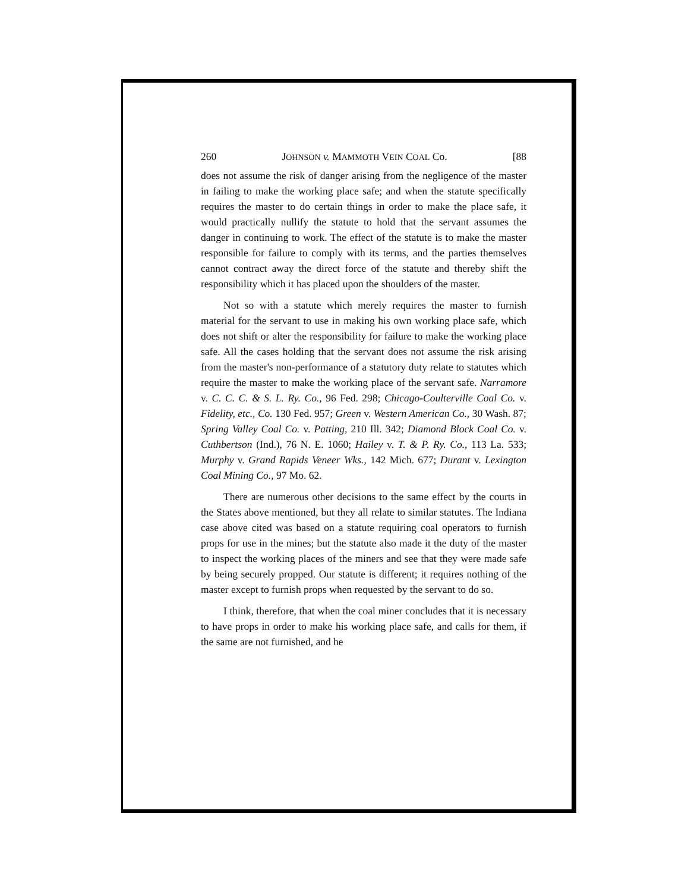260 JOHNSON v. MAMMOTH VEIN COAL Co. [88
does not assume the risk of danger arising from the negligence of the master in failing to make the working place safe; and when the statute specifically requires the master to do certain things in order to make the place safe, it would practically nullify the statute to hold that the servant assumes the danger in continuing to work. The effect of the statute is to make the master responsible for failure to comply with its terms, and the parties themselves cannot contract away the direct force of the statute and thereby shift the responsibility which it has placed upon the shoulders of the master.
Not so with a statute which merely requires the master to furnish material for the servant to use in making his own working place safe, which does not shift or alter the responsibility for failure to make the working place safe. All the cases holding that the servant does not assume the risk arising from the master's non-performance of a statutory duty relate to statutes which require the master to make the working place of the servant safe. Narramore v. C. C. C. & S. L. Ry. Co., 96 Fed. 298; Chicago-Coulterville Coal Co. v. Fidelity, etc., Co. 130 Fed. 957; Green v. Western American Co., 30 Wash. 87; Spring Valley Coal Co. v. Patting, 210 Ill. 342; Diamond Block Coal Co. v. Cuthbertson (Ind.), 76 N. E. 1060; Hailey v. T. & P. Ry. Co., 113 La. 533; Murphy v. Grand Rapids Veneer Wks., 142 Mich. 677; Durant v. Lexington Coal Mining Co., 97 Mo. 62.
There are numerous other decisions to the same effect by the courts in the States above mentioned, but they all relate to similar statutes. The Indiana case above cited was based on a statute requiring coal operators to furnish props for use in the mines; but the statute also made it the duty of the master to inspect the working places of the miners and see that they were made safe by being securely propped. Our statute is different; it requires nothing of the master except to furnish props when requested by the servant to do so.
I think, therefore, that when the coal miner concludes that it is necessary to have props in order to make his working place safe, and calls for them, if the same are not furnished, and he